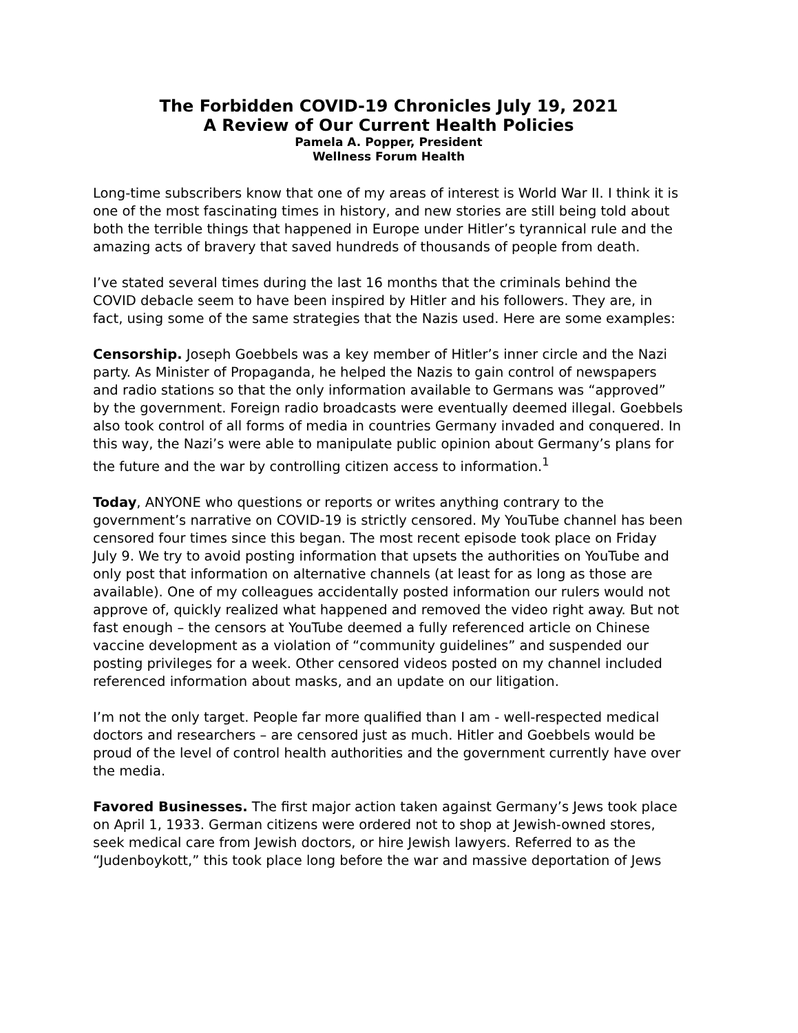The Forbidden COVID-19 Chronicles July 19, 2021
A Review of Our Current Health Policies
Pamela A. Popper, President
Wellness Forum Health
Long-time subscribers know that one of my areas of interest is World War II. I think it is one of the most fascinating times in history, and new stories are still being told about both the terrible things that happened in Europe under Hitler’s tyrannical rule and the amazing acts of bravery that saved hundreds of thousands of people from death.
I’ve stated several times during the last 16 months that the criminals behind the COVID debacle seem to have been inspired by Hitler and his followers. They are, in fact, using some of the same strategies that the Nazis used. Here are some examples:
Censorship. Joseph Goebbels was a key member of Hitler’s inner circle and the Nazi party. As Minister of Propaganda, he helped the Nazis to gain control of newspapers and radio stations so that the only information available to Germans was “approved” by the government. Foreign radio broadcasts were eventually deemed illegal. Goebbels also took control of all forms of media in countries Germany invaded and conquered. In this way, the Nazi’s were able to manipulate public opinion about Germany’s plans for the future and the war by controlling citizen access to information.<sup>1</sup>
Today, ANYONE who questions or reports or writes anything contrary to the government’s narrative on COVID-19 is strictly censored. My YouTube channel has been censored four times since this began. The most recent episode took place on Friday July 9. We try to avoid posting information that upsets the authorities on YouTube and only post that information on alternative channels (at least for as long as those are available). One of my colleagues accidentally posted information our rulers would not approve of, quickly realized what happened and removed the video right away. But not fast enough – the censors at YouTube deemed a fully referenced article on Chinese vaccine development as a violation of “community guidelines” and suspended our posting privileges for a week. Other censored videos posted on my channel included referenced information about masks, and an update on our litigation.
I’m not the only target. People far more qualified than I am - well-respected medical doctors and researchers – are censored just as much. Hitler and Goebbels would be proud of the level of control health authorities and the government currently have over the media.
Favored Businesses. The first major action taken against Germany’s Jews took place on April 1, 1933. German citizens were ordered not to shop at Jewish-owned stores, seek medical care from Jewish doctors, or hire Jewish lawyers. Referred to as the “Judenboykott,” this took place long before the war and massive deportation of Jews